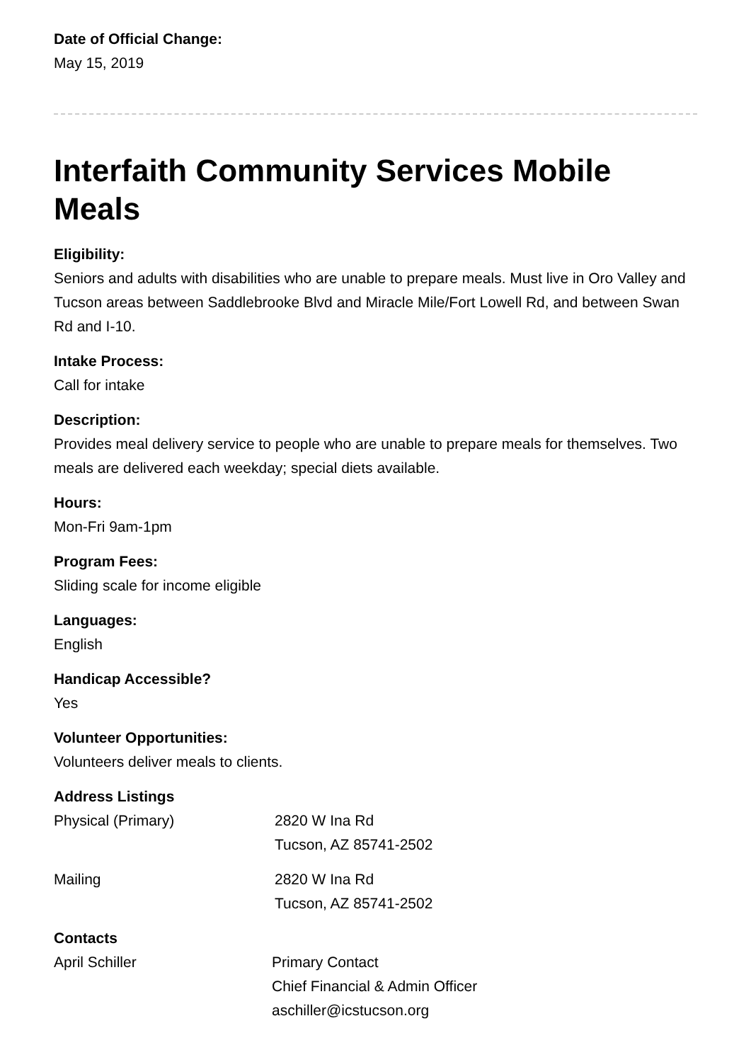Date of Official Change:
May 15, 2019
Interfaith Community Services Mobile Meals
Eligibility:
Seniors and adults with disabilities who are unable to prepare meals. Must live in Oro Valley and Tucson areas between Saddlebrooke Blvd and Miracle Mile/Fort Lowell Rd, and between Swan Rd and I-10.
Intake Process:
Call for intake
Description:
Provides meal delivery service to people who are unable to prepare meals for themselves. Two meals are delivered each weekday; special diets available.
Hours:
Mon-Fri 9am-1pm
Program Fees:
Sliding scale for income eligible
Languages:
English
Handicap Accessible?
Yes
Volunteer Opportunities:
Volunteers deliver meals to clients.
Address Listings
| Physical (Primary) | 2820 W Ina Rd Tucson, AZ 85741-2502 |
| Mailing | 2820 W Ina Rd Tucson, AZ 85741-2502 |
Contacts
| April Schiller | Primary Contact Chief Financial & Admin Officer aschiller@icstucson.org |